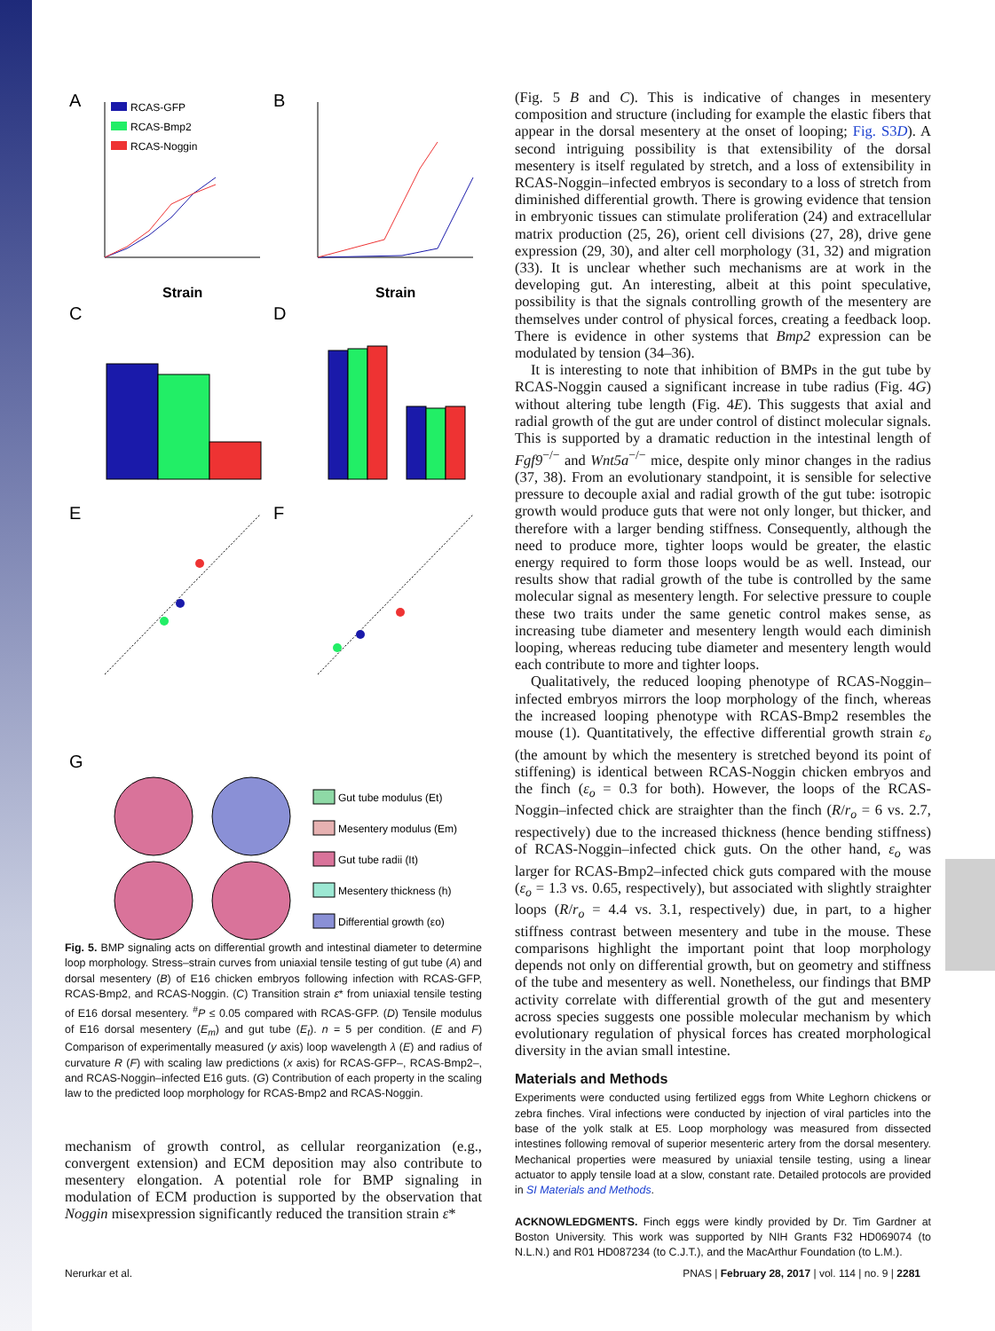A
B
RCAS-GFP
RCAS-Bmp2
RCAS-Noggin
Strain
Strain
C
D
E
F
G
Gut tube modulus (Et)
Mesentery modulus (Em)
Gut tube radii (It)
Mesentery thickness (h)
Differential growth (εo)
Fig. 5. BMP signaling acts on differential growth and intestinal diameter to determine loop morphology. Stress–strain curves from uniaxial tensile testing of gut tube (A) and dorsal mesentery (B) of E16 chicken embryos following infection with RCAS-GFP, RCAS-Bmp2, and RCAS-Noggin. (C) Transition strain ε* from uniaxial tensile testing of E16 dorsal mesentery. <sup>#</sup>P ≤ 0.05 compared with RCAS-GFP. (D) Tensile modulus of E16 dorsal mesentery (E<sub>m</sub>) and gut tube (E<sub>t</sub>). n = 5 per condition. (E and F) Comparison of experimentally measured (y axis) loop wavelength λ (E) and radius of curvature R (F) with scaling law predictions (x axis) for RCAS-GFP–, RCAS-Bmp2–, and RCAS-Noggin–infected E16 guts. (G) Contribution of each property in the scaling law to the predicted loop morphology for RCAS-Bmp2 and RCAS-Noggin.
mechanism of growth control, as cellular reorganization (e.g., convergent extension) and ECM deposition may also contribute to mesentery elongation. A potential role for BMP signaling in modulation of ECM production is supported by the observation that Noggin misexpression significantly reduced the transition strain ε*
(Fig. 5 B and C). This is indicative of changes in mesentery composition and structure (including for example the elastic fibers that appear in the dorsal mesentery at the onset of looping; Fig. S3D). A second intriguing possibility is that extensibility of the dorsal mesentery is itself regulated by stretch, and a loss of extensibility in RCAS-Noggin–infected embryos is secondary to a loss of stretch from diminished differential growth. There is growing evidence that tension in embryonic tissues can stimulate proliferation (24) and extracellular matrix production (25, 26), orient cell divisions (27, 28), drive gene expression (29, 30), and alter cell morphology (31, 32) and migration (33). It is unclear whether such mechanisms are at work in the developing gut. An interesting, albeit at this point speculative, possibility is that the signals controlling growth of the mesentery are themselves under control of physical forces, creating a feedback loop. There is evidence in other systems that Bmp2 expression can be modulated by tension (34–36).
It is interesting to note that inhibition of BMPs in the gut tube by RCAS-Noggin caused a significant increase in tube radius (Fig. 4G) without altering tube length (Fig. 4E). This suggests that axial and radial growth of the gut are under control of distinct molecular signals. This is supported by a dramatic reduction in the intestinal length of Fgf9<sup>−/−</sup> and Wnt5a<sup>−/−</sup> mice, despite only minor changes in the radius (37, 38). From an evolutionary standpoint, it is sensible for selective pressure to decouple axial and radial growth of the gut tube: isotropic growth would produce guts that were not only longer, but thicker, and therefore with a larger bending stiffness. Consequently, although the need to produce more, tighter loops would be greater, the elastic energy required to form those loops would be as well. Instead, our results show that radial growth of the tube is controlled by the same molecular signal as mesentery length. For selective pressure to couple these two traits under the same genetic control makes sense, as increasing tube diameter and mesentery length would each diminish looping, whereas reducing tube diameter and mesentery length would each contribute to more and tighter loops.
Qualitatively, the reduced looping phenotype of RCAS-Noggin–infected embryos mirrors the loop morphology of the finch, whereas the increased looping phenotype with RCAS-Bmp2 resembles the mouse (1). Quantitatively, the effective differential growth strain ε<sub>o</sub> (the amount by which the mesentery is stretched beyond its point of stiffening) is identical between RCAS-Noggin chicken embryos and the finch (ε<sub>o</sub> = 0.3 for both). However, the loops of the RCAS-Noggin–infected chick are straighter than the finch (R/r<sub>o</sub> = 6 vs. 2.7, respectively) due to the increased thickness (hence bending stiffness) of RCAS-Noggin–infected chick guts. On the other hand, ε<sub>o</sub> was larger for RCAS-Bmp2–infected chick guts compared with the mouse (ε<sub>o</sub> = 1.3 vs. 0.65, respectively), but associated with slightly straighter loops (R/r<sub>o</sub> = 4.4 vs. 3.1, respectively) due, in part, to a higher stiffness contrast between mesentery and tube in the mouse. These comparisons highlight the important point that loop morphology depends not only on differential growth, but on geometry and stiffness of the tube and mesentery as well. Nonetheless, our findings that BMP activity correlate with differential growth of the gut and mesentery across species suggests one possible molecular mechanism by which evolutionary regulation of physical forces has created morphological diversity in the avian small intestine.
Materials and Methods
Experiments were conducted using fertilized eggs from White Leghorn chickens or zebra finches. Viral infections were conducted by injection of viral particles into the base of the yolk stalk at E5. Loop morphology was measured from dissected intestines following removal of superior mesenteric artery from the dorsal mesentery. Mechanical properties were measured by uniaxial tensile testing, using a linear actuator to apply tensile load at a slow, constant rate. Detailed protocols are provided in SI Materials and Methods.
ACKNOWLEDGMENTS. Finch eggs were kindly provided by Dr. Tim Gardner at Boston University. This work was supported by NIH Grants F32 HD069074 (to N.L.N.) and R01 HD087234 (to C.J.T.), and the MacArthur Foundation (to L.M.).
Nerurkar et al. PNAS | February 28, 2017 | vol. 114 | no. 9 | 2281